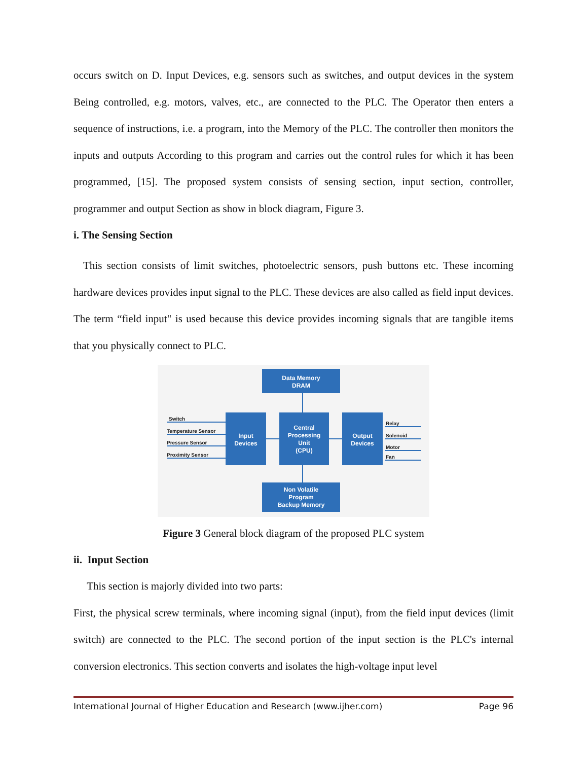occurs switch on D. Input Devices, e.g. sensors such as switches, and output devices in the system Being controlled, e.g. motors, valves, etc., are connected to the PLC. The Operator then enters a sequence of instructions, i.e. a program, into the Memory of the PLC. The controller then monitors the inputs and outputs According to this program and carries out the control rules for which it has been programmed, [15]. The proposed system consists of sensing section, input section, controller, programmer and output Section as show in block diagram, Figure 3.
i. The Sensing Section
This section consists of limit switches, photoelectric sensors, push buttons etc. These incoming hardware devices provides input signal to the PLC. These devices are also called as field input devices. The term “field input" is used because this device provides incoming signals that are tangible items that you physically connect to PLC.
Data Memory
DRAM
Input
Devices
Central
Processing
Unit
(CPU)
Output
Devices
Non Volatile
Program
Backup Memory
Switch
Temperature Sensor
Pressure Sensor
Proximity Sensor
Relay
Solenoid
Motor
Fan
Figure 3 General block diagram of the proposed PLC system
ii. Input Section
This section is majorly divided into two parts:
First, the physical screw terminals, where incoming signal (input), from the field input devices (limit switch) are connected to the PLC. The second portion of the input section is the PLC's internal conversion electronics. This section converts and isolates the high-voltage input level
International Journal of Higher Education and Research (www.ijher.com) Page 96